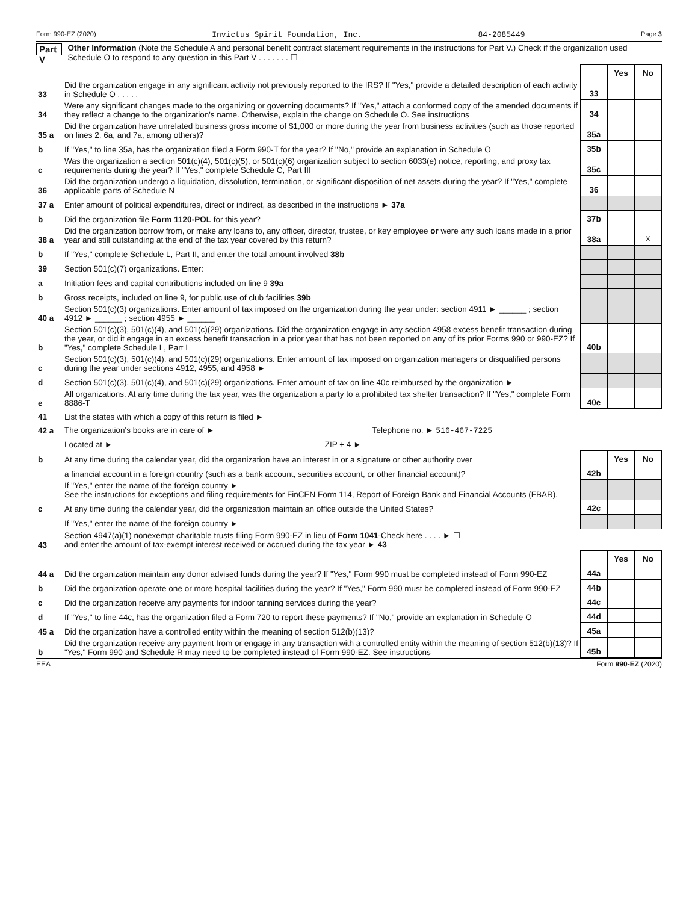Form 990-EZ (2020) Invictus Spirit Foundation, Inc. 84-2085449 Page 3
Part V
Other Information (Note the Schedule A and personal benefit contract statement requirements in the instructions for Part V.) Check if the organization used Schedule O to respond to any question in this Part V . . . . . . . ☐
| | | | Yes | No |
| 33 | Did the organization engage in any significant activity not previously reported to the IRS? If "Yes," provide a detailed description of each activity in Schedule O . . . . . | 33 | | |
| 34 | Were any significant changes made to the organizing or governing documents? If "Yes," attach a conformed copy of the amended documents if they reflect a change to the organization's name. Otherwise, explain the change on Schedule O. See instructions | 34 | | |
| 35 a | Did the organization have unrelated business gross income of $1,000 or more during the year from business activities (such as those reported on lines 2, 6a, and 7a, among others)? | 35a | | |
| b | If "Yes," to line 35a, has the organization filed a Form 990-T for the year? If "No," provide an explanation in Schedule O | 35b | | |
| c | Was the organization a section 501(c)(4), 501(c)(5), or 501(c)(6) organization subject to section 6033(e) notice, reporting, and proxy tax requirements during the year? If "Yes," complete Schedule C, Part III | 35c | | |
| 36 | Did the organization undergo a liquidation, dissolution, termination, or significant disposition of net assets during the year? If "Yes," complete applicable parts of Schedule N | 36 | | |
| 37 a | Enter amount of political expenditures, direct or indirect, as described in the instructions ► 37a | | | |
| b | Did the organization file Form 1120-POL for this year? | 37b | | |
| 38 a | Did the organization borrow from, or make any loans to, any officer, director, trustee, or key employee or were any such loans made in a prior year and still outstanding at the end of the tax year covered by this return? | 38a | | X |
| b | If "Yes," complete Schedule L, Part II, and enter the total amount involved 38b | | | |
| 39 | Section 501(c)(7) organizations. Enter: | | | |
| a | Initiation fees and capital contributions included on line 9 39a | | | |
| b | Gross receipts, included on line 9, for public use of club facilities 39b | | | |
| 40 a | Section 501(c)(3) organizations. Enter amount of tax imposed on the organization during the year under: section 4911 ► ______ ; section 4912 ► ______ ; section 4955 ► ______ | | | |
| b | Section 501(c)(3), 501(c)(4), and 501(c)(29) organizations. Did the organization engage in any section 4958 excess benefit transaction during the year, or did it engage in an excess benefit transaction in a prior year that has not been reported on any of its prior Forms 990 or 990-EZ? If "Yes," complete Schedule L, Part I | 40b | | |
| c | Section 501(c)(3), 501(c)(4), and 501(c)(29) organizations. Enter amount of tax imposed on organization managers or disqualified persons during the year under sections 4912, 4955, and 4958 ► | | | |
| d | Section 501(c)(3), 501(c)(4), and 501(c)(29) organizations. Enter amount of tax on line 40c reimbursed by the organization ► | | | |
| e | All organizations. At any time during the tax year, was the organization a party to a prohibited tax shelter transaction? If "Yes," complete Form 8886-T | 40e | | |
| 41 | List the states with which a copy of this return is filed ► | | | |
| 42 a | The organization's books are in care of ► Telephone no. ► 516-467-7225 | | | |
| | Located at ► ZIP + 4 ► | | | |
| b | At any time during the calendar year, did the organization have an interest in or a signature or other authority over | | Yes | No |
| | a financial account in a foreign country (such as a bank account, securities account, or other financial account)? | 42b | | |
| | If "Yes," enter the name of the foreign country ► See the instructions for exceptions and filing requirements for FinCEN Form 114, Report of Foreign Bank and Financial Accounts (FBAR). | | | |
| c | At any time during the calendar year, did the organization maintain an office outside the United States? | 42c | | |
| | If "Yes," enter the name of the foreign country ► | | | |
| 43 | Section 4947(a)(1) nonexempt charitable trusts filing Form 990-EZ in lieu of Form 1041 -Check here . . . . ► ☐ and enter the amount of tax-exempt interest received or accrued during the tax year ► 43 | | | |
| | | | Yes | No |
| 44 a | Did the organization maintain any donor advised funds during the year? If "Yes," Form 990 must be completed instead of Form 990-EZ | 44a | | |
| b | Did the organization operate one or more hospital facilities during the year? If "Yes," Form 990 must be completed instead of Form 990-EZ | 44b | | |
| c | Did the organization receive any payments for indoor tanning services during the year? | 44c | | |
| d | If "Yes," to line 44c, has the organization filed a Form 720 to report these payments? If "No," provide an explanation in Schedule O | 44d | | |
| 45 a | Did the organization have a controlled entity within the meaning of section 512(b)(13)? | 45a | | |
| b | Did the organization receive any payment from or engage in any transaction with a controlled entity within the meaning of section 512(b)(13)? If "Yes," Form 990 and Schedule R may need to be completed instead of Form 990-EZ. See instructions | 45b | | |
EEA Form 990-EZ (2020)